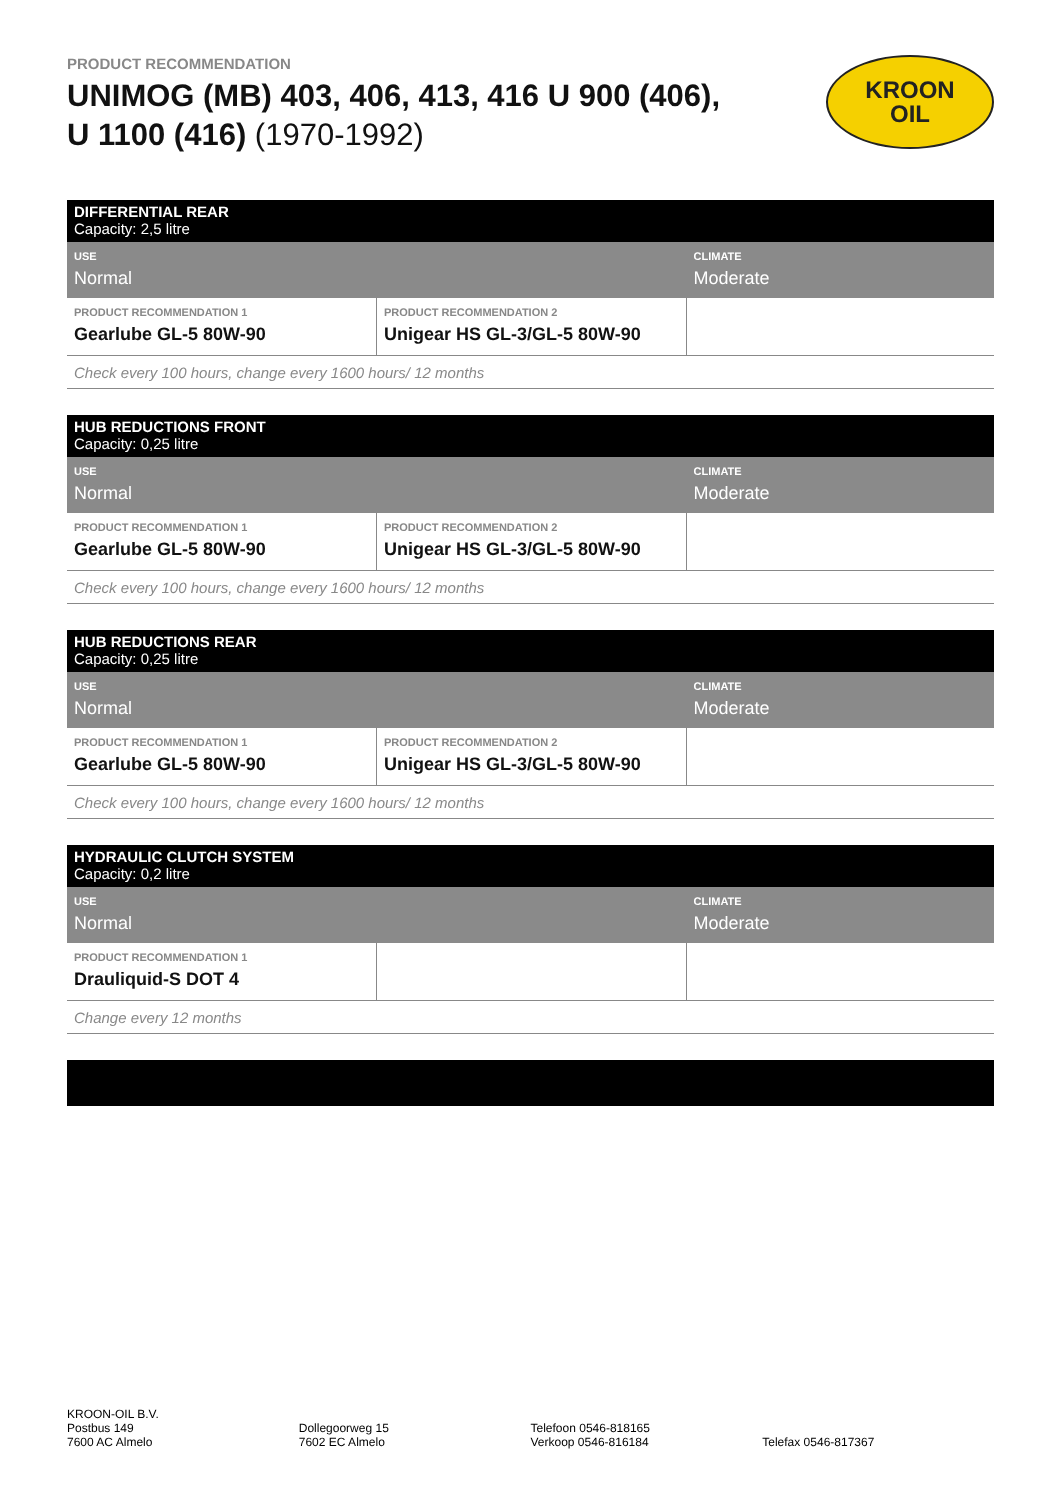PRODUCT RECOMMENDATION
UNIMOG (MB) 403, 406, 413, 416 U 900 (406),
U 1100 (416) (1970-1992)
KROON
OIL
| DIFFERENTIAL REAR Capacity: 2,5 litre | | |
| USE Normal | | CLIMATE Moderate |
| PRODUCT RECOMMENDATION 1 Gearlube GL-5 80W-90 | PRODUCT RECOMMENDATION 2 Unigear HS GL-3/GL-5 80W-90 | |
| Check every 100 hours, change every 1600 hours/ 12 months | | |
| HUB REDUCTIONS FRONT Capacity: 0,25 litre | | |
| USE Normal | | CLIMATE Moderate |
| PRODUCT RECOMMENDATION 1 Gearlube GL-5 80W-90 | PRODUCT RECOMMENDATION 2 Unigear HS GL-3/GL-5 80W-90 | |
| Check every 100 hours, change every 1600 hours/ 12 months | | |
| HUB REDUCTIONS REAR Capacity: 0,25 litre | | |
| USE Normal | | CLIMATE Moderate |
| PRODUCT RECOMMENDATION 1 Gearlube GL-5 80W-90 | PRODUCT RECOMMENDATION 2 Unigear HS GL-3/GL-5 80W-90 | |
| Check every 100 hours, change every 1600 hours/ 12 months | | |
| HYDRAULIC CLUTCH SYSTEM Capacity: 0,2 litre | | |
| USE Normal | | CLIMATE Moderate |
| PRODUCT RECOMMENDATION 1 Drauliquid-S DOT 4 | | |
| Change every 12 months | | |
KROON-OIL B.V.
Postbus 149
7600 AC Almelo
Dollegoorweg 15
7602 EC Almelo
Telefoon 0546-818165
Verkoop 0546-816184
Telefax 0546-817367